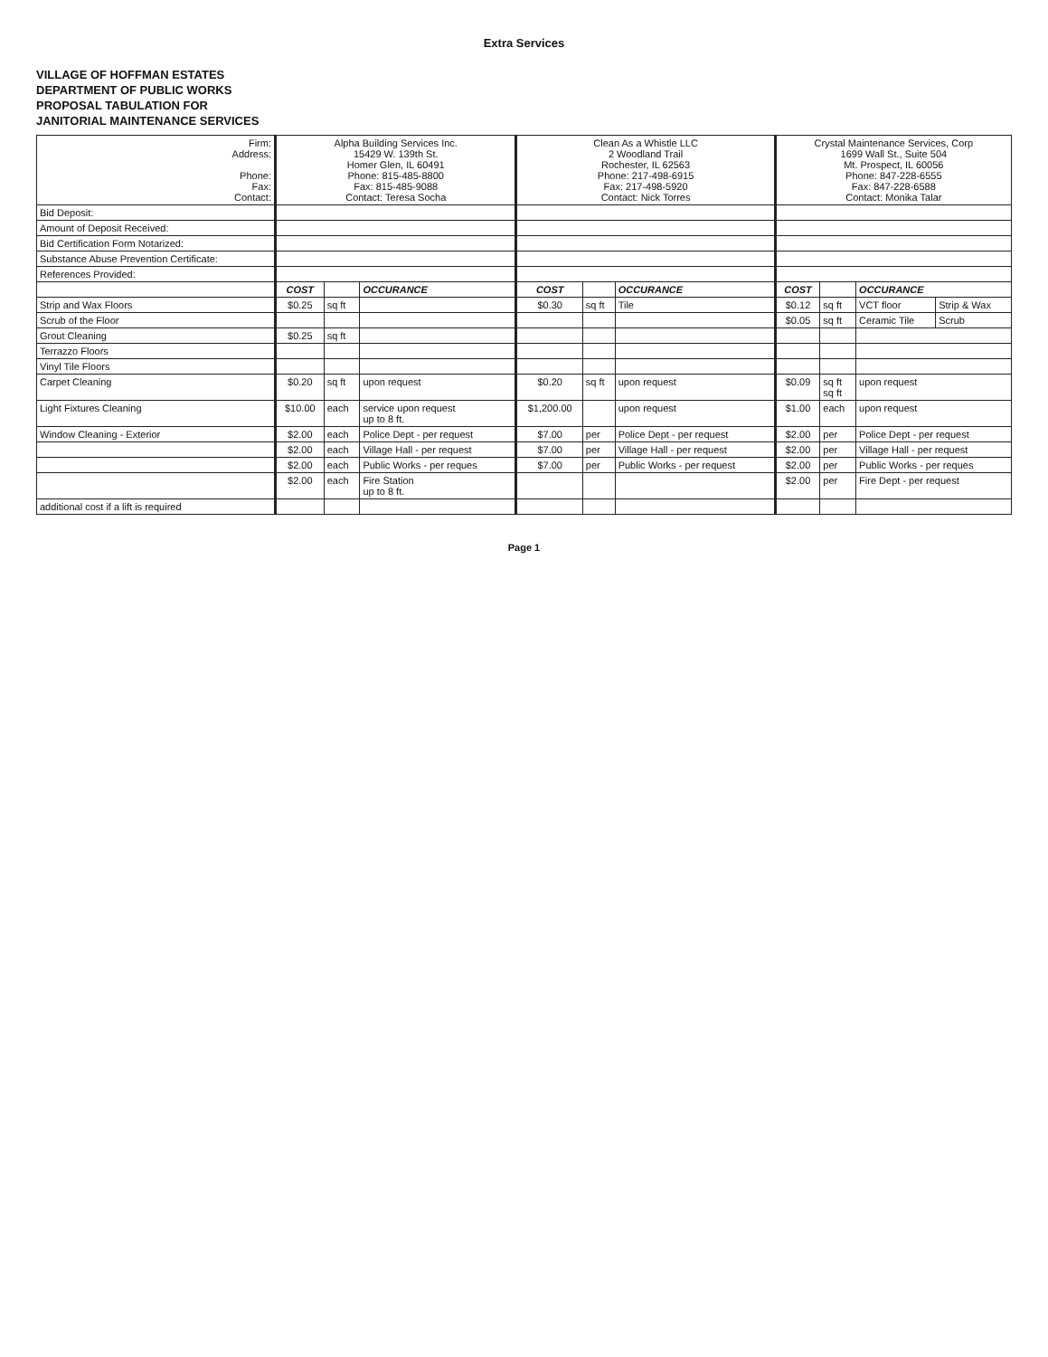Extra Services
VILLAGE OF HOFFMAN ESTATES
DEPARTMENT OF PUBLIC WORKS
PROPOSAL TABULATION FOR
JANITORIAL MAINTENANCE SERVICES
| Firm: Address: Phone: Fax: Contact: | Alpha Building Services Inc. 15429 W. 139th St. Homer Glen, IL 60491 Phone: 815-485-8800 Fax: 815-485-9088 Contact: Teresa Socha | | | Clean As a Whistle LLC 2 Woodland Trail Rochester, IL 62563 Phone: 217-498-6915 Fax: 217-498-5920 Contact: Nick Torres | | | Crystal Maintenance Services, Corp 1699 Wall St., Suite 504 Mt. Prospect, IL 60056 Phone: 847-228-6555 Fax: 847-228-6588 Contact: Monika Talar | | | |
| Bid Deposit: | | | | | | | | | | |
| Amount of Deposit Received: | | | | | | | | | | |
| Bid Certification Form Notarized: | | | | | | | | | | |
| Substance Abuse Prevention Certificate: | | | | | | | | | | |
| References Provided: | | | | | | | | | | |
| | COST | | OCCURANCE | COST | | OCCURANCE | COST | | OCCURANCE | |
| Strip and Wax Floors | $0.25 | sq ft | | $0.30 | sq ft | Tile | $0.12 | sq ft | VCT floor | Strip & Wax |
| Scrub of the Floor | | | | | | | $0.05 | sq ft | Ceramic Tile | Scrub |
| Grout Cleaning | $0.25 | sq ft | | | | | | | | |
| Terrazzo Floors | | | | | | | | | | |
| Vinyl Tile Floors | | | | | | | | | | |
| Carpet Cleaning | $0.20 | sq ft | upon request | $0.20 | sq ft | upon request | $0.09 | sq ft sq ft | upon request | |
| Light Fixtures Cleaning | $10.00 | each | service upon request up to 8 ft. | $1,200.00 | | upon request | $1.00 | each | upon request | |
| Window Cleaning - Exterior | $2.00 | each | Police Dept - per request | $7.00 | per | Police Dept - per request | $2.00 | per | Police Dept - per request | |
| | $2.00 | each | Village Hall - per request | $7.00 | per | Village Hall - per request | $2.00 | per | Village Hall - per request | |
| | $2.00 | each | Public Works - per reques | $7.00 | per | Public Works - per request | $2.00 | per | Public Works - per reques | |
| | $2.00 | each | Fire Station up to 8 ft. | | | | $2.00 | per | Fire Dept - per request | |
| additional cost if a lift is required | | | | | | | | | | |
Page 1